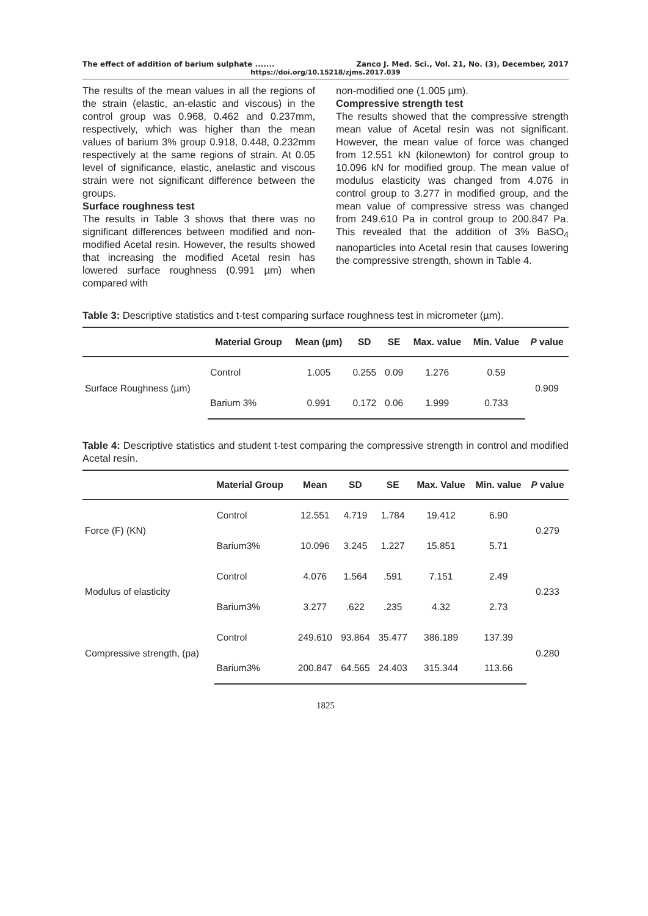The effect of addition of barium sulphate ....... Zanco J. Med. Sci., Vol. 21, No. (3), December, 2017
https://doi.org/10.15218/zjms.2017.039
The results of the mean values in all the regions of the strain (elastic, an-elastic and viscous) in the control group was 0.968, 0.462 and 0.237mm, respectively, which was higher than the mean values of barium 3% group 0.918, 0.448, 0.232mm respectively at the same regions of strain. At 0.05 level of significance, elastic, anelastic and viscous strain were not significant difference between the groups.
Surface roughness test
The results in Table 3 shows that there was no significant differences between modified and non-modified Acetal resin. However, the results showed that increasing the modified Acetal resin has lowered surface roughness (0.991 µm) when compared with
non-modified one (1.005 µm).
Compressive strength test
The results showed that the compressive strength mean value of Acetal resin was not significant. However, the mean value of force was changed from 12.551 kN (kilonewton) for control group to 10.096 kN for modified group. The mean value of modulus elasticity was changed from 4.076 in control group to 3.277 in modified group, and the mean value of compressive stress was changed from 249.610 Pa in control group to 200.847 Pa. This revealed that the addition of 3% BaSO<sub>4</sub> nanoparticles into Acetal resin that causes lowering the compressive strength, shown in Table 4.
Table 3: Descriptive statistics and t-test comparing surface roughness test in micrometer (µm).
| | Material Group | Mean (µm) | SD | SE | Max. value | Min. Value | P value |
| --- | --- | --- | --- | --- | --- | --- | --- |
| Surface Roughness (µm) | Control | 1.005 | 0.255 | 0.09 | 1.276 | 0.59 | 0.909 |
| | Barium 3% | 0.991 | 0.172 | 0.06 | 1.999 | 0.733 | |
Table 4: Descriptive statistics and student t-test comparing the compressive strength in control and modified Acetal resin.
| | Material Group | Mean | SD | SE | Max. Value | Min. value | P value |
| --- | --- | --- | --- | --- | --- | --- | --- |
| Force (F) (KN) | Control | 12.551 | 4.719 | 1.784 | 19.412 | 6.90 | 0.279 |
| | Barium3% | 10.096 | 3.245 | 1.227 | 15.851 | 5.71 | |
| Modulus of elasticity | Control | 4.076 | 1.564 | .591 | 7.151 | 2.49 | 0.233 |
| | Barium3% | 3.277 | .622 | .235 | 4.32 | 2.73 | |
| Compressive strength, (pa) | Control | 249.610 | 93.864 | 35.477 | 386.189 | 137.39 | 0.280 |
| | Barium3% | 200.847 | 64.565 | 24.403 | 315.344 | 113.66 | |
1825